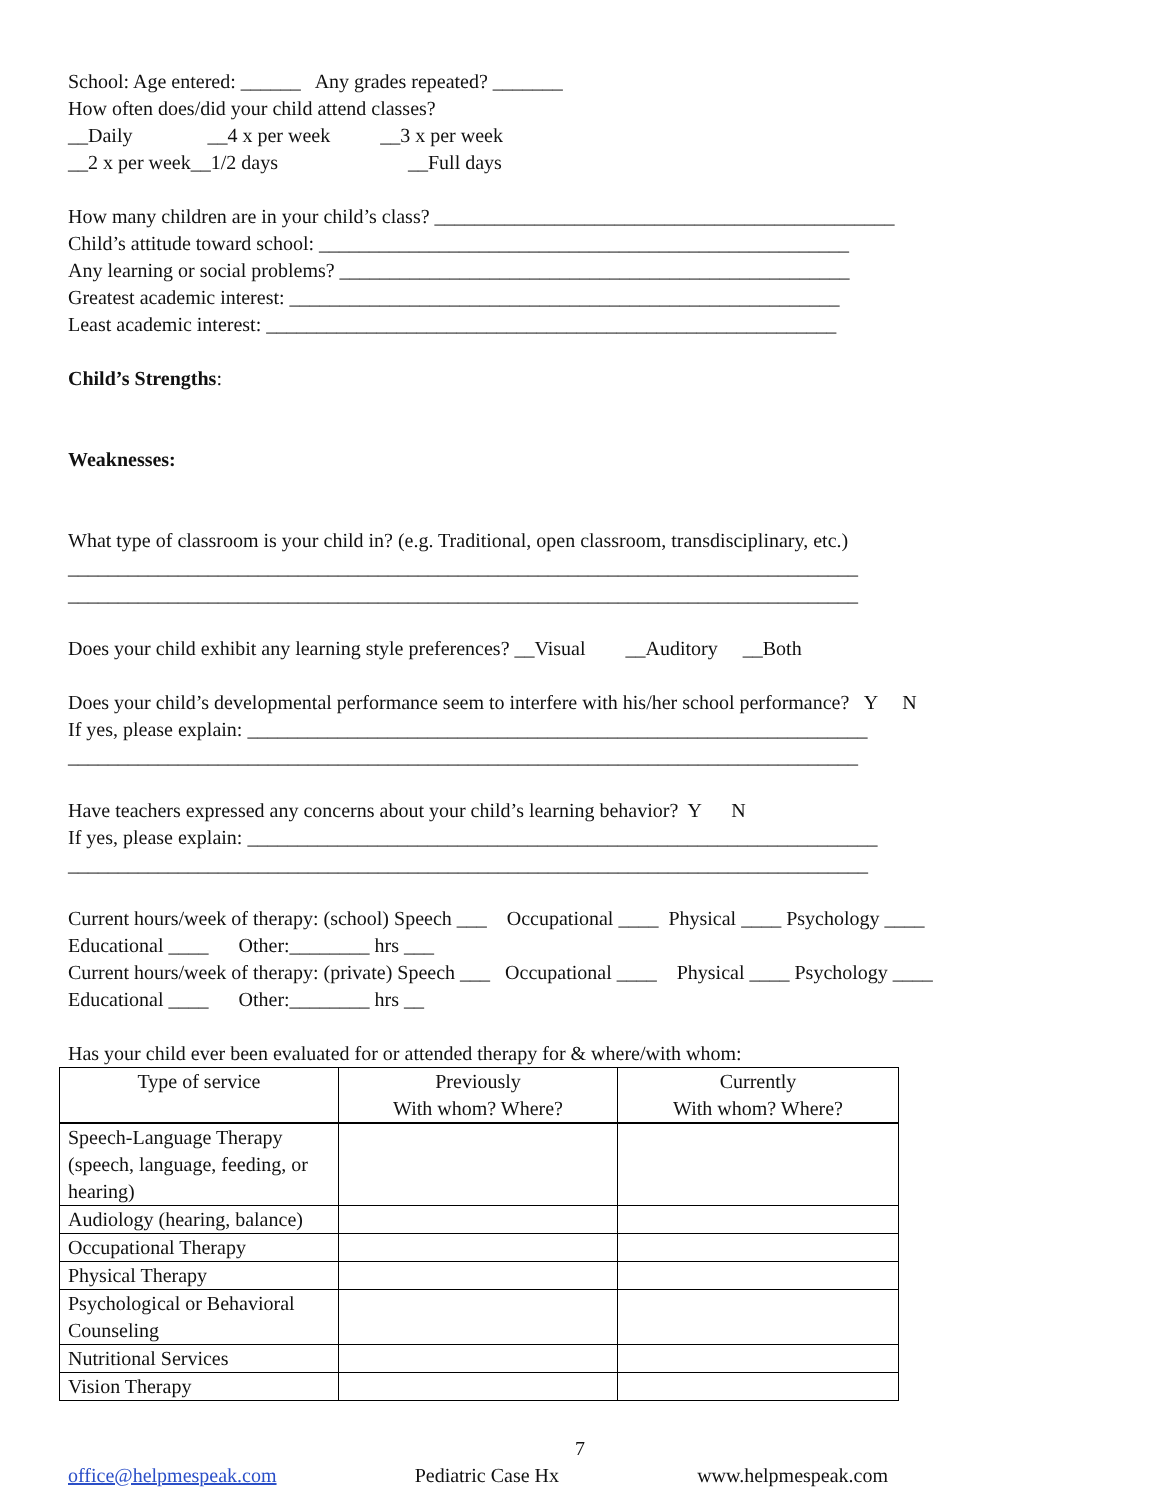School: Age entered: ______ Any grades repeated? _______
How often does/did your child attend classes?
__Daily __4 x per week __3 x per week
__2 x per week__1/2 days __Full days
How many children are in your child’s class? ______________________________________________
Child’s attitude toward school: _____________________________________________________
Any learning or social problems? ___________________________________________________
Greatest academic interest: _______________________________________________________
Least academic interest: _________________________________________________________
Child’s Strengths:
Weaknesses:
What type of classroom is your child in? (e.g. Traditional, open classroom, transdisciplinary, etc.)
_______________________________________________________________________________
_______________________________________________________________________________
Does your child exhibit any learning style preferences? __Visual __Auditory __Both
Does your child’s developmental performance seem to interfere with his/her school performance? Y N
If yes, please explain: ______________________________________________________________
_______________________________________________________________________________
Have teachers expressed any concerns about your child’s learning behavior? Y N
If yes, please explain: _______________________________________________________________
________________________________________________________________________________
Current hours/week of therapy: (school) Speech ___ Occupational ____ Physical ____ Psychology ____
Educational ____ Other:________ hrs ___
Current hours/week of therapy: (private) Speech ___ Occupational ____ Physical ____ Psychology ____
Educational ____ Other:________ hrs __
Has your child ever been evaluated for or attended therapy for & where/with whom:
| Type of service | Previously With whom? Where? | Currently With whom? Where? |
| Speech-Language Therapy (speech, language, feeding, or hearing) | | |
| Audiology (hearing, balance) | | |
| Occupational Therapy | | |
| Physical Therapy | | |
| Psychological or Behavioral Counseling | | |
| Nutritional Services | | |
| Vision Therapy | | |
7
office@helpmespeak.com Pediatric Case Hx www.helpmespeak.com